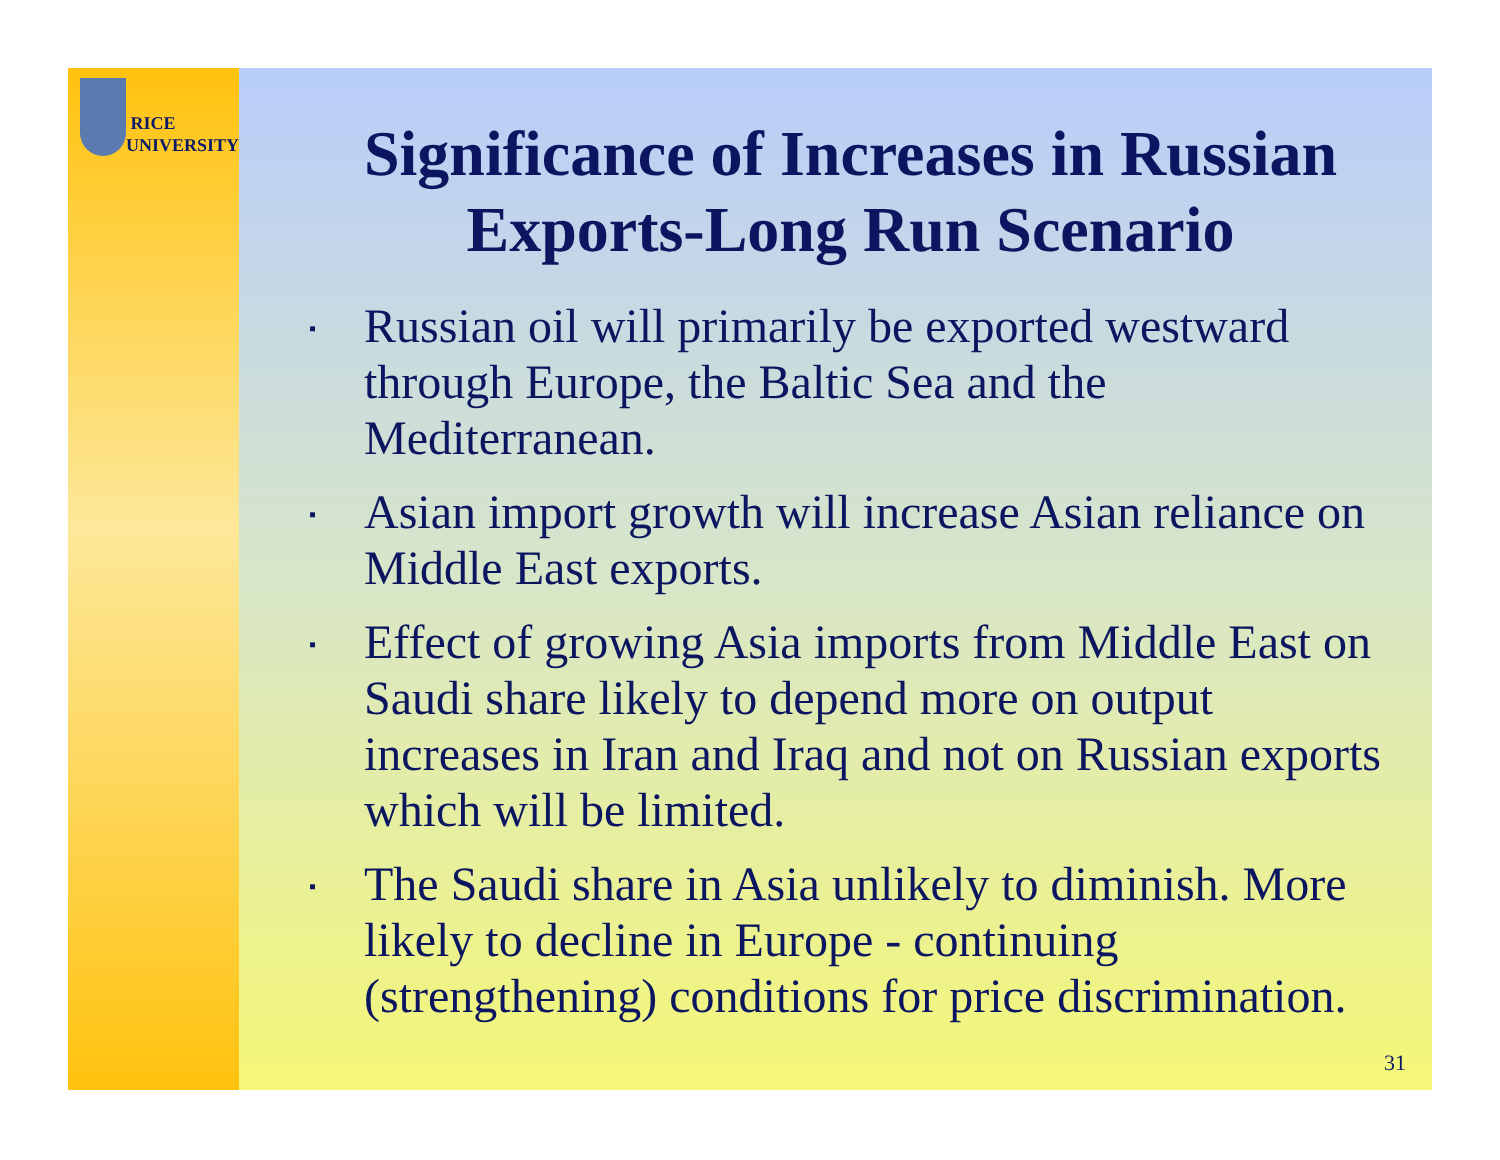RICE
UNIVERSITY
Significance of Increases in Russian Exports-Long Run Scenario
▪ Russian oil will primarily be exported westward through Europe, the Baltic Sea and the Mediterranean.
▪ Asian import growth will increase Asian reliance on Middle East exports.
▪ Effect of growing Asia imports from Middle East on Saudi share likely to depend more on output increases in Iran and Iraq and not on Russian exports which will be limited.
▪ The Saudi share in Asia unlikely to diminish. More likely to decline in Europe - continuing (strengthening) conditions for price discrimination.
31